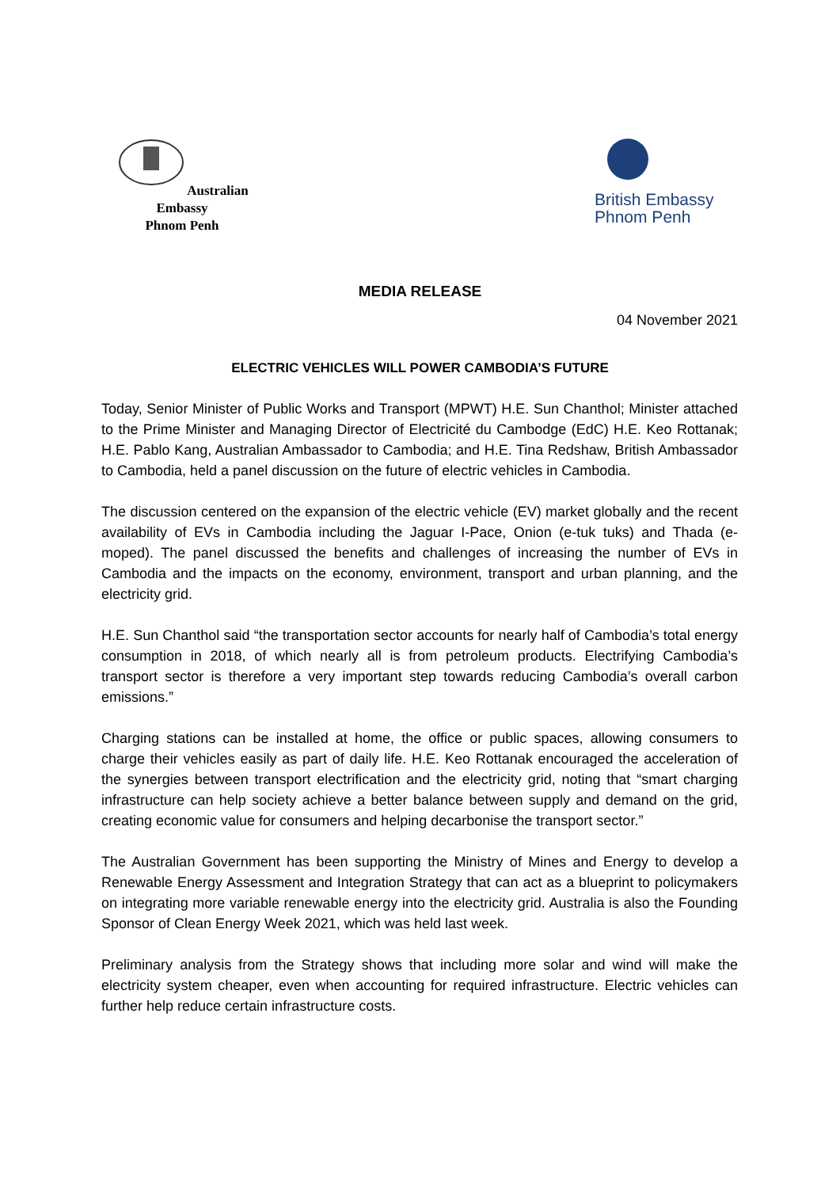Australian Embassy
Phnom Penh
British Embassy
Phnom Penh
MEDIA RELEASE
04 November 2021
ELECTRIC VEHICLES WILL POWER CAMBODIA’S FUTURE
Today, Senior Minister of Public Works and Transport (MPWT) H.E. Sun Chanthol; Minister attached to the Prime Minister and Managing Director of Electricité du Cambodge (EdC) H.E. Keo Rottanak; H.E. Pablo Kang, Australian Ambassador to Cambodia; and H.E. Tina Redshaw, British Ambassador to Cambodia, held a panel discussion on the future of electric vehicles in Cambodia.
The discussion centered on the expansion of the electric vehicle (EV) market globally and the recent availability of EVs in Cambodia including the Jaguar I-Pace, Onion (e-tuk tuks) and Thada (e-moped). The panel discussed the benefits and challenges of increasing the number of EVs in Cambodia and the impacts on the economy, environment, transport and urban planning, and the electricity grid.
H.E. Sun Chanthol said “the transportation sector accounts for nearly half of Cambodia’s total energy consumption in 2018, of which nearly all is from petroleum products. Electrifying Cambodia’s transport sector is therefore a very important step towards reducing Cambodia’s overall carbon emissions.”
Charging stations can be installed at home, the office or public spaces, allowing consumers to charge their vehicles easily as part of daily life. H.E. Keo Rottanak encouraged the acceleration of the synergies between transport electrification and the electricity grid, noting that “smart charging infrastructure can help society achieve a better balance between supply and demand on the grid, creating economic value for consumers and helping decarbonise the transport sector.”
The Australian Government has been supporting the Ministry of Mines and Energy to develop a Renewable Energy Assessment and Integration Strategy that can act as a blueprint to policymakers on integrating more variable renewable energy into the electricity grid. Australia is also the Founding Sponsor of Clean Energy Week 2021, which was held last week.
Preliminary analysis from the Strategy shows that including more solar and wind will make the electricity system cheaper, even when accounting for required infrastructure. Electric vehicles can further help reduce certain infrastructure costs.